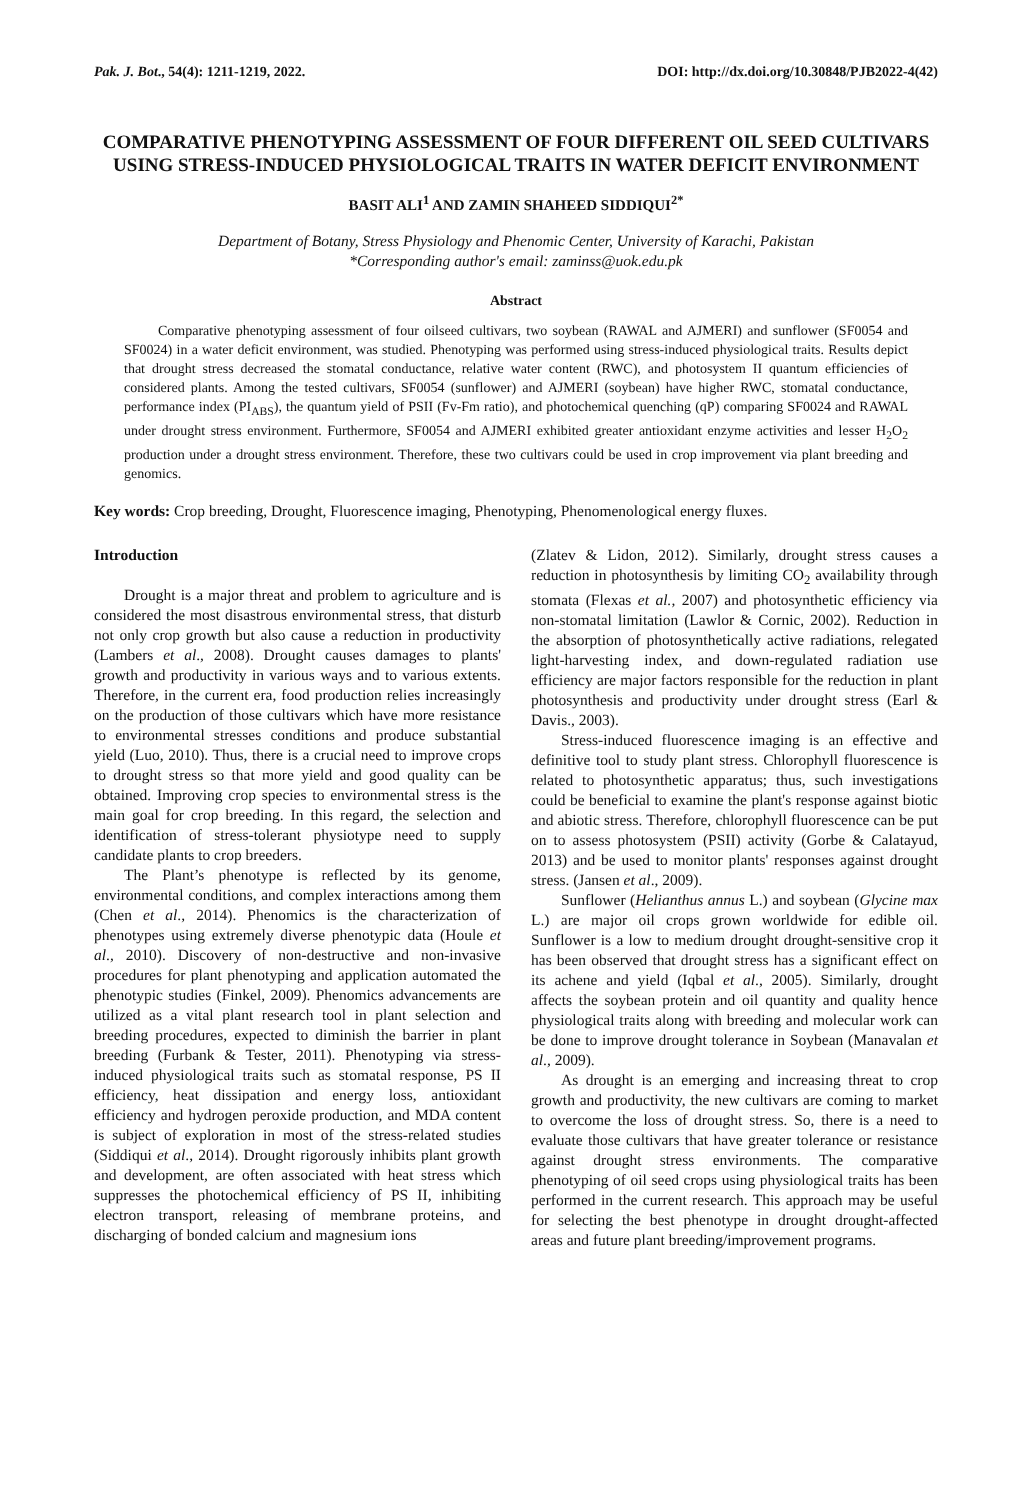Pak. J. Bot., 54(4): 1211-1219, 2022. DOI: http://dx.doi.org/10.30848/PJB2022-4(42)
COMPARATIVE PHENOTYPING ASSESSMENT OF FOUR DIFFERENT OIL SEED CULTIVARS USING STRESS-INDUCED PHYSIOLOGICAL TRAITS IN WATER DEFICIT ENVIRONMENT
BASIT ALI<sup>1</sup> AND ZAMIN SHAHEED SIDDIQUI<sup>2*</sup>
Department of Botany, Stress Physiology and Phenomic Center, University of Karachi, Pakistan
*Corresponding author's email: zaminss@uok.edu.pk
Abstract
Comparative phenotyping assessment of four oilseed cultivars, two soybean (RAWAL and AJMERI) and sunflower (SF0054 and SF0024) in a water deficit environment, was studied. Phenotyping was performed using stress-induced physiological traits. Results depict that drought stress decreased the stomatal conductance, relative water content (RWC), and photosystem II quantum efficiencies of considered plants. Among the tested cultivars, SF0054 (sunflower) and AJMERI (soybean) have higher RWC, stomatal conductance, performance index (PI<sub>ABS</sub>), the quantum yield of PSII (Fv-Fm ratio), and photochemical quenching (qP) comparing SF0024 and RAWAL under drought stress environment. Furthermore, SF0054 and AJMERI exhibited greater antioxidant enzyme activities and lesser H<sub>2</sub>O<sub>2</sub> production under a drought stress environment. Therefore, these two cultivars could be used in crop improvement via plant breeding and genomics.
Key words: Crop breeding, Drought, Fluorescence imaging, Phenotyping, Phenomenological energy fluxes.
Introduction
Drought is a major threat and problem to agriculture and is considered the most disastrous environmental stress, that disturb not only crop growth but also cause a reduction in productivity (Lambers et al., 2008). Drought causes damages to plants' growth and productivity in various ways and to various extents. Therefore, in the current era, food production relies increasingly on the production of those cultivars which have more resistance to environmental stresses conditions and produce substantial yield (Luo, 2010). Thus, there is a crucial need to improve crops to drought stress so that more yield and good quality can be obtained. Improving crop species to environmental stress is the main goal for crop breeding. In this regard, the selection and identification of stress-tolerant physiotype need to supply candidate plants to crop breeders.
The Plant’s phenotype is reflected by its genome, environmental conditions, and complex interactions among them (Chen et al., 2014). Phenomics is the characterization of phenotypes using extremely diverse phenotypic data (Houle et al., 2010). Discovery of non-destructive and non-invasive procedures for plant phenotyping and application automated the phenotypic studies (Finkel, 2009). Phenomics advancements are utilized as a vital plant research tool in plant selection and breeding procedures, expected to diminish the barrier in plant breeding (Furbank & Tester, 2011). Phenotyping via stress-induced physiological traits such as stomatal response, PS II efficiency, heat dissipation and energy loss, antioxidant efficiency and hydrogen peroxide production, and MDA content is subject of exploration in most of the stress-related studies (Siddiqui et al., 2014). Drought rigorously inhibits plant growth and development, are often associated with heat stress which suppresses the photochemical efficiency of PS II, inhibiting electron transport, releasing of membrane proteins, and discharging of bonded calcium and magnesium ions
(Zlatev & Lidon, 2012). Similarly, drought stress causes a reduction in photosynthesis by limiting CO<sub>2</sub> availability through stomata (Flexas et al., 2007) and photosynthetic efficiency via non-stomatal limitation (Lawlor & Cornic, 2002). Reduction in the absorption of photosynthetically active radiations, relegated light-harvesting index, and down-regulated radiation use efficiency are major factors responsible for the reduction in plant photosynthesis and productivity under drought stress (Earl & Davis., 2003).
Stress-induced fluorescence imaging is an effective and definitive tool to study plant stress. Chlorophyll fluorescence is related to photosynthetic apparatus; thus, such investigations could be beneficial to examine the plant's response against biotic and abiotic stress. Therefore, chlorophyll fluorescence can be put on to assess photosystem (PSII) activity (Gorbe & Calatayud, 2013) and be used to monitor plants' responses against drought stress. (Jansen et al., 2009).
Sunflower (Helianthus annus L.) and soybean (Glycine max L.) are major oil crops grown worldwide for edible oil. Sunflower is a low to medium drought drought-sensitive crop it has been observed that drought stress has a significant effect on its achene and yield (Iqbal et al., 2005). Similarly, drought affects the soybean protein and oil quantity and quality hence physiological traits along with breeding and molecular work can be done to improve drought tolerance in Soybean (Manavalan et al., 2009).
As drought is an emerging and increasing threat to crop growth and productivity, the new cultivars are coming to market to overcome the loss of drought stress. So, there is a need to evaluate those cultivars that have greater tolerance or resistance against drought stress environments. The comparative phenotyping of oil seed crops using physiological traits has been performed in the current research. This approach may be useful for selecting the best phenotype in drought drought-affected areas and future plant breeding/improvement programs.